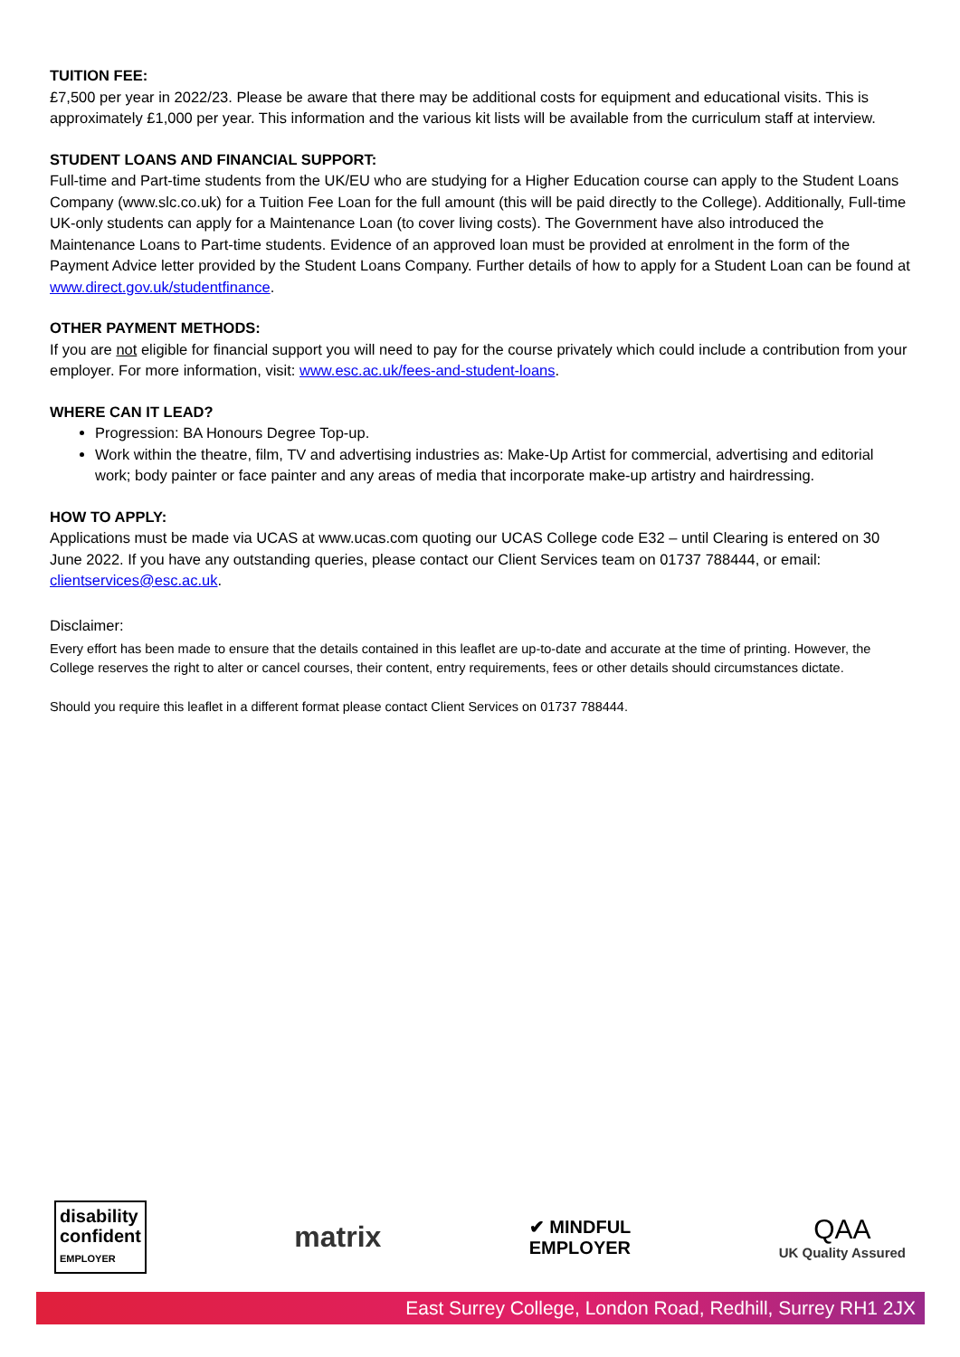TUITION FEE:
£7,500 per year in 2022/23. Please be aware that there may be additional costs for equipment and educational visits. This is approximately £1,000 per year. This information and the various kit lists will be available from the curriculum staff at interview.
STUDENT LOANS AND FINANCIAL SUPPORT:
Full-time and Part-time students from the UK/EU who are studying for a Higher Education course can apply to the Student Loans Company (www.slc.co.uk) for a Tuition Fee Loan for the full amount (this will be paid directly to the College). Additionally, Full-time UK-only students can apply for a Maintenance Loan (to cover living costs). The Government have also introduced the Maintenance Loans to Part-time students. Evidence of an approved loan must be provided at enrolment in the form of the Payment Advice letter provided by the Student Loans Company. Further details of how to apply for a Student Loan can be found at www.direct.gov.uk/studentfinance.
OTHER PAYMENT METHODS:
If you are not eligible for financial support you will need to pay for the course privately which could include a contribution from your employer. For more information, visit: www.esc.ac.uk/fees-and-student-loans.
WHERE CAN IT LEAD?
Progression: BA Honours Degree Top-up.
Work within the theatre, film, TV and advertising industries as: Make-Up Artist for commercial, advertising and editorial work; body painter or face painter and any areas of media that incorporate make-up artistry and hairdressing.
HOW TO APPLY:
Applications must be made via UCAS at www.ucas.com quoting our UCAS College code E32 – until Clearing is entered on 30 June 2022. If you have any outstanding queries, please contact our Client Services team on 01737 788444, or email: clientservices@esc.ac.uk.
Disclaimer:
Every effort has been made to ensure that the details contained in this leaflet are up-to-date and accurate at the time of printing. However, the College reserves the right to alter or cancel courses, their content, entry requirements, fees or other details should circumstances dictate.
Should you require this leaflet in a different format please contact Client Services on 01737 788444.
disability
confident
EMPLOYER
matrix
✔ MINDFUL
EMPLOYER
QAA
UK Quality Assured
East Surrey College, London Road, Redhill, Surrey RH1 2JX